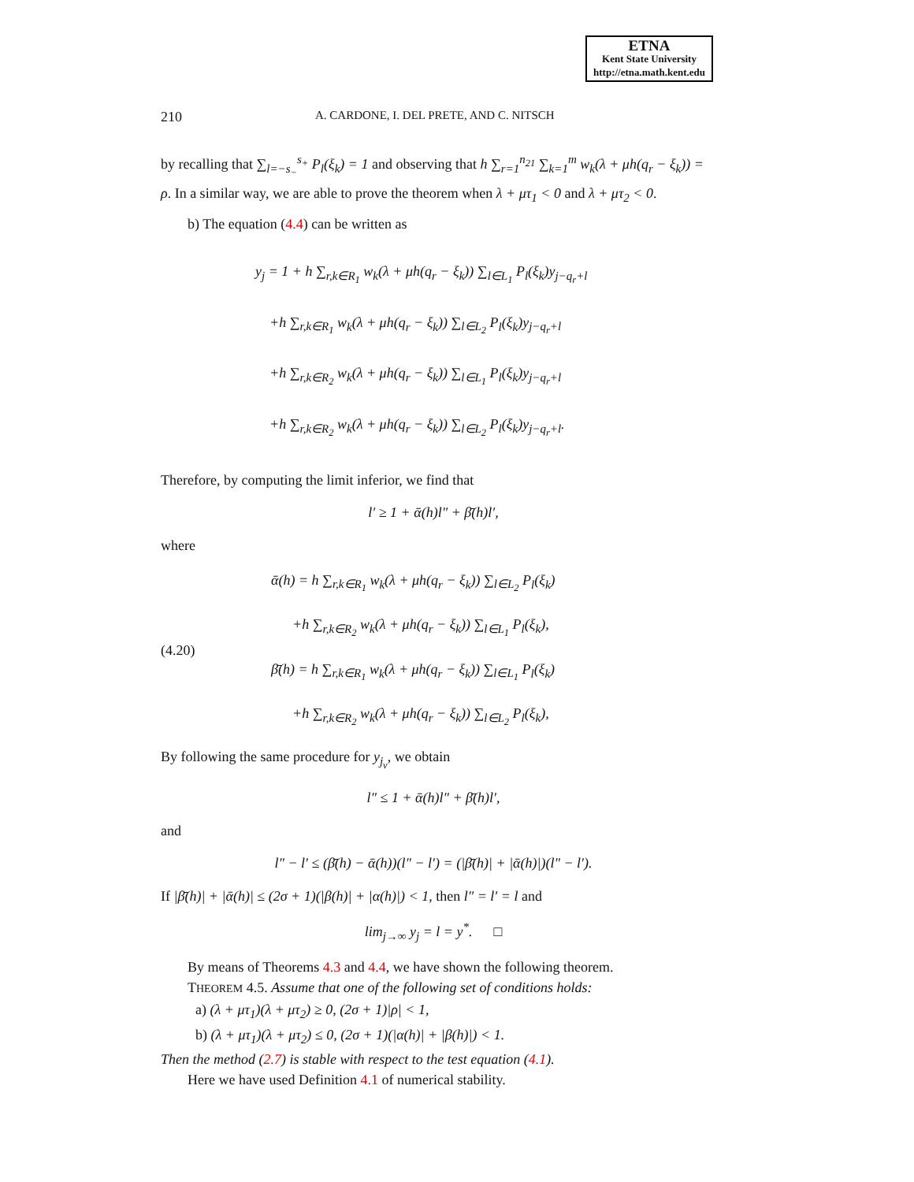ETNA
Kent State University
http://etna.math.kent.edu
210 A. CARDONE, I. DEL PRETE, AND C. NITSCH
by recalling that ∑<sub>l=−s<sub>−</sub></sub><sup>s<sub>+</sub></sup> P<sub>l</sub>(ξ<sub>k</sub>) = 1 and observing that h ∑<sub>r=1</sub><sup>n<sub>21</sub></sup> ∑<sub>k=1</sub><sup>m</sup> w<sub>k</sub>(λ + μh(q<sub>r</sub> − ξ<sub>k</sub>)) = ρ. In a similar way, we are able to prove the theorem when λ + μτ<sub>1</sub> < 0 and λ + μτ<sub>2</sub> < 0.
b) The equation (4.4) can be written as
y<sub>j</sub> = 1 + h ∑<sub>r,k∈R<sub>1</sub></sub> w<sub>k</sub>(λ + μh(q<sub>r</sub> − ξ<sub>k</sub>)) ∑<sub>l∈L<sub>1</sub></sub> P<sub>l</sub>(ξ<sub>k</sub>)y<sub>j−q<sub>r</sub>+l</sub>
+h ∑<sub>r,k∈R<sub>1</sub></sub> w<sub>k</sub>(λ + μh(q<sub>r</sub> − ξ<sub>k</sub>)) ∑<sub>l∈L<sub>2</sub></sub> P<sub>l</sub>(ξ<sub>k</sub>)y<sub>j−q<sub>r</sub>+l</sub>
+h ∑<sub>r,k∈R<sub>2</sub></sub> w<sub>k</sub>(λ + μh(q<sub>r</sub> − ξ<sub>k</sub>)) ∑<sub>l∈L<sub>1</sub></sub> P<sub>l</sub>(ξ<sub>k</sub>)y<sub>j−q<sub>r</sub>+l</sub>
+h ∑<sub>r,k∈R<sub>2</sub></sub> w<sub>k</sub>(λ + μh(q<sub>r</sub> − ξ<sub>k</sub>)) ∑<sub>l∈L<sub>2</sub></sub> P<sub>l</sub>(ξ<sub>k</sub>)y<sub>j−q<sub>r</sub>+l</sub>.
Therefore, by computing the limit inferior, we find that
l′ ≥ 1 + ᾱ(h)l″ + β̄̄(h)l′,
where
(4.20)
ᾱ(h) = h ∑<sub>r,k∈R<sub>1</sub></sub> w<sub>k</sub>(λ + μh(q<sub>r</sub> − ξ<sub>k</sub>)) ∑<sub>l∈L<sub>2</sub></sub> P<sub>l</sub>(ξ<sub>k</sub>)
+h ∑<sub>r,k∈R<sub>2</sub></sub> w<sub>k</sub>(λ + μh(q<sub>r</sub> − ξ<sub>k</sub>)) ∑<sub>l∈L<sub>1</sub></sub> P<sub>l</sub>(ξ<sub>k</sub>),
β̄̄(h) = h ∑<sub>r,k∈R<sub>1</sub></sub> w<sub>k</sub>(λ + μh(q<sub>r</sub> − ξ<sub>k</sub>)) ∑<sub>l∈L<sub>1</sub></sub> P<sub>l</sub>(ξ<sub>k</sub>)
+h ∑<sub>r,k∈R<sub>2</sub></sub> w<sub>k</sub>(λ + μh(q<sub>r</sub> − ξ<sub>k</sub>)) ∑<sub>l∈L<sub>2</sub></sub> P<sub>l</sub>(ξ<sub>k</sub>),
By following the same procedure for y<sub>j<sub>v</sub></sub>, we obtain
l″ ≤ 1 + ᾱ(h)l″ + β̄̄(h)l′,
and
l″ − l′ ≤ (β̄̄(h) − ᾱ(h))(l″ − l′) = (|β̄̄(h)| + |ᾱ(h)|)(l″ − l′).
If |β̄̄(h)| + |ᾱ(h)| ≤ (2σ + 1)(|β(h)| + |α(h)|) < 1, then l″ = l′ = l and
lim<sub>j→∞</sub> y<sub>j</sub> = l = y<sup>*</sup>. □
By means of Theorems 4.3 and 4.4, we have shown the following theorem.
THEOREM 4.5. Assume that one of the following set of conditions holds:
a) (λ + μτ<sub>1</sub>)(λ + μτ<sub>2</sub>) ≥ 0, (2σ + 1)|ρ| < 1,
b) (λ + μτ<sub>1</sub>)(λ + μτ<sub>2</sub>) ≤ 0, (2σ + 1)(|α(h)| + |β(h)|) < 1.
Then the method (2.7) is stable with respect to the test equation (4.1).
Here we have used Definition 4.1 of numerical stability.